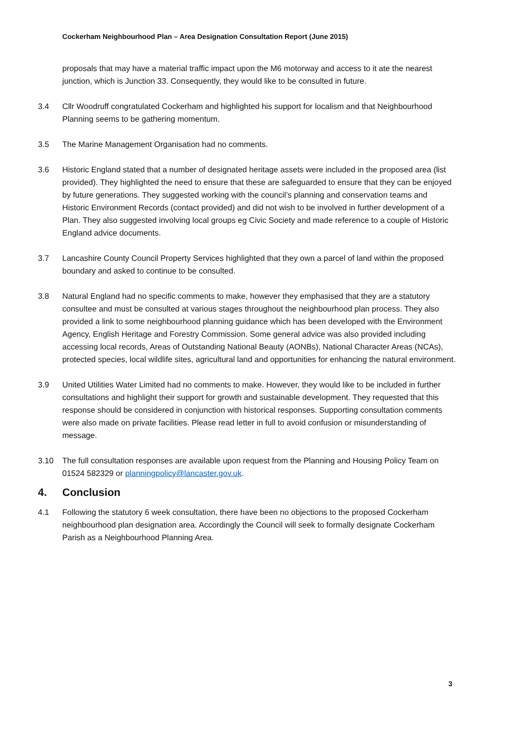Cockerham Neighbourhood Plan – Area Designation Consultation Report (June 2015)
proposals that may have a material traffic impact upon the M6 motorway and access to it ate the nearest junction, which is Junction 33. Consequently, they would like to be consulted in future.
3.4 Cllr Woodruff congratulated Cockerham and highlighted his support for localism and that Neighbourhood Planning seems to be gathering momentum.
3.5 The Marine Management Organisation had no comments.
3.6 Historic England stated that a number of designated heritage assets were included in the proposed area (list provided). They highlighted the need to ensure that these are safeguarded to ensure that they can be enjoyed by future generations. They suggested working with the council’s planning and conservation teams and Historic Environment Records (contact provided) and did not wish to be involved in further development of a Plan. They also suggested involving local groups eg Civic Society and made reference to a couple of Historic England advice documents.
3.7 Lancashire County Council Property Services highlighted that they own a parcel of land within the proposed boundary and asked to continue to be consulted.
3.8 Natural England had no specific comments to make, however they emphasised that they are a statutory consultee and must be consulted at various stages throughout the neighbourhood plan process. They also provided a link to some neighbourhood planning guidance which has been developed with the Environment Agency, English Heritage and Forestry Commission. Some general advice was also provided including accessing local records, Areas of Outstanding National Beauty (AONBs), National Character Areas (NCAs), protected species, local wildlife sites, agricultural land and opportunities for enhancing the natural environment.
3.9 United Utilities Water Limited had no comments to make. However, they would like to be included in further consultations and highlight their support for growth and sustainable development. They requested that this response should be considered in conjunction with historical responses. Supporting consultation comments were also made on private facilities. Please read letter in full to avoid confusion or misunderstanding of message.
3.10 The full consultation responses are available upon request from the Planning and Housing Policy Team on 01524 582329 or planningpolicy@lancaster.gov.uk.
4. Conclusion
4.1 Following the statutory 6 week consultation, there have been no objections to the proposed Cockerham neighbourhood plan designation area. Accordingly the Council will seek to formally designate Cockerham Parish as a Neighbourhood Planning Area.
3